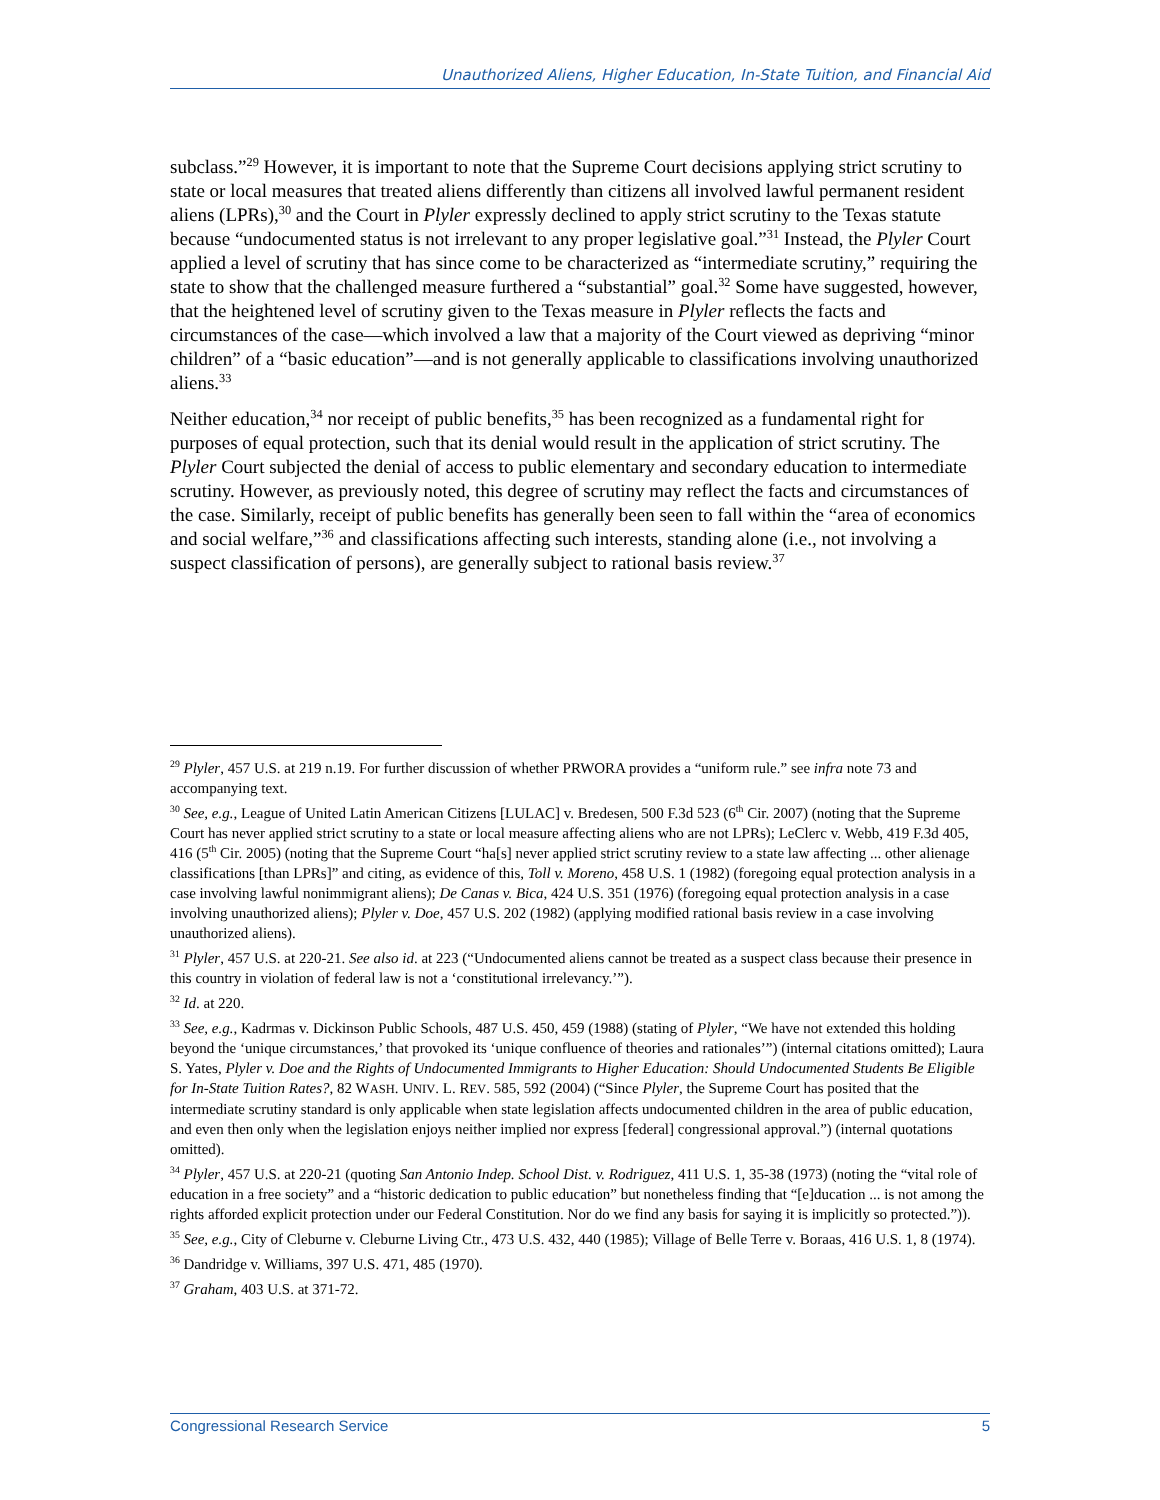Unauthorized Aliens, Higher Education, In-State Tuition, and Financial Aid
subclass.”<sup>29</sup> However, it is important to note that the Supreme Court decisions applying strict scrutiny to state or local measures that treated aliens differently than citizens all involved lawful permanent resident aliens (LPRs),<sup>30</sup> and the Court in Plyler expressly declined to apply strict scrutiny to the Texas statute because “undocumented status is not irrelevant to any proper legislative goal.”<sup>31</sup> Instead, the Plyler Court applied a level of scrutiny that has since come to be characterized as “intermediate scrutiny,” requiring the state to show that the challenged measure furthered a “substantial” goal.<sup>32</sup> Some have suggested, however, that the heightened level of scrutiny given to the Texas measure in Plyler reflects the facts and circumstances of the case—which involved a law that a majority of the Court viewed as depriving “minor children” of a “basic education”—and is not generally applicable to classifications involving unauthorized aliens.<sup>33</sup>
Neither education,<sup>34</sup> nor receipt of public benefits,<sup>35</sup> has been recognized as a fundamental right for purposes of equal protection, such that its denial would result in the application of strict scrutiny. The Plyler Court subjected the denial of access to public elementary and secondary education to intermediate scrutiny. However, as previously noted, this degree of scrutiny may reflect the facts and circumstances of the case. Similarly, receipt of public benefits has generally been seen to fall within the “area of economics and social welfare,”<sup>36</sup> and classifications affecting such interests, standing alone (i.e., not involving a suspect classification of persons), are generally subject to rational basis review.<sup>37</sup>
<sup>29</sup> Plyler, 457 U.S. at 219 n.19. For further discussion of whether PRWORA provides a “uniform rule.” see infra note 73 and accompanying text.
<sup>30</sup> See, e.g., League of United Latin American Citizens [LULAC] v. Bredesen, 500 F.3d 523 (6<sup>th</sup> Cir. 2007) (noting that the Supreme Court has never applied strict scrutiny to a state or local measure affecting aliens who are not LPRs); LeClerc v. Webb, 419 F.3d 405, 416 (5<sup>th</sup> Cir. 2005) (noting that the Supreme Court “ha[s] never applied strict scrutiny review to a state law affecting ... other alienage classifications [than LPRs]” and citing, as evidence of this, Toll v. Moreno, 458 U.S. 1 (1982) (foregoing equal protection analysis in a case involving lawful nonimmigrant aliens); De Canas v. Bica, 424 U.S. 351 (1976) (foregoing equal protection analysis in a case involving unauthorized aliens); Plyler v. Doe, 457 U.S. 202 (1982) (applying modified rational basis review in a case involving unauthorized aliens).
<sup>31</sup> Plyler, 457 U.S. at 220-21. See also id. at 223 (“Undocumented aliens cannot be treated as a suspect class because their presence in this country in violation of federal law is not a ‘constitutional irrelevancy.’”).
<sup>32</sup> Id. at 220.
<sup>33</sup> See, e.g., Kadrmas v. Dickinson Public Schools, 487 U.S. 450, 459 (1988) (stating of Plyler, “We have not extended this holding beyond the ‘unique circumstances,’ that provoked its ‘unique confluence of theories and rationales’”) (internal citations omitted); Laura S. Yates, Plyler v. Doe and the Rights of Undocumented Immigrants to Higher Education: Should Undocumented Students Be Eligible for In-State Tuition Rates?, 82 WASH. UNIV. L. REV. 585, 592 (2004) (“Since Plyler, the Supreme Court has posited that the intermediate scrutiny standard is only applicable when state legislation affects undocumented children in the area of public education, and even then only when the legislation enjoys neither implied nor express [federal] congressional approval.”) (internal quotations omitted).
<sup>34</sup> Plyler, 457 U.S. at 220-21 (quoting San Antonio Indep. School Dist. v. Rodriguez, 411 U.S. 1, 35-38 (1973) (noting the “vital role of education in a free society” and a “historic dedication to public education” but nonetheless finding that “[e]ducation ... is not among the rights afforded explicit protection under our Federal Constitution. Nor do we find any basis for saying it is implicitly so protected.”)).
<sup>35</sup> See, e.g., City of Cleburne v. Cleburne Living Ctr., 473 U.S. 432, 440 (1985); Village of Belle Terre v. Boraas, 416 U.S. 1, 8 (1974).
<sup>36</sup> Dandridge v. Williams, 397 U.S. 471, 485 (1970).
<sup>37</sup> Graham, 403 U.S. at 371-72.
Congressional Research Service 5